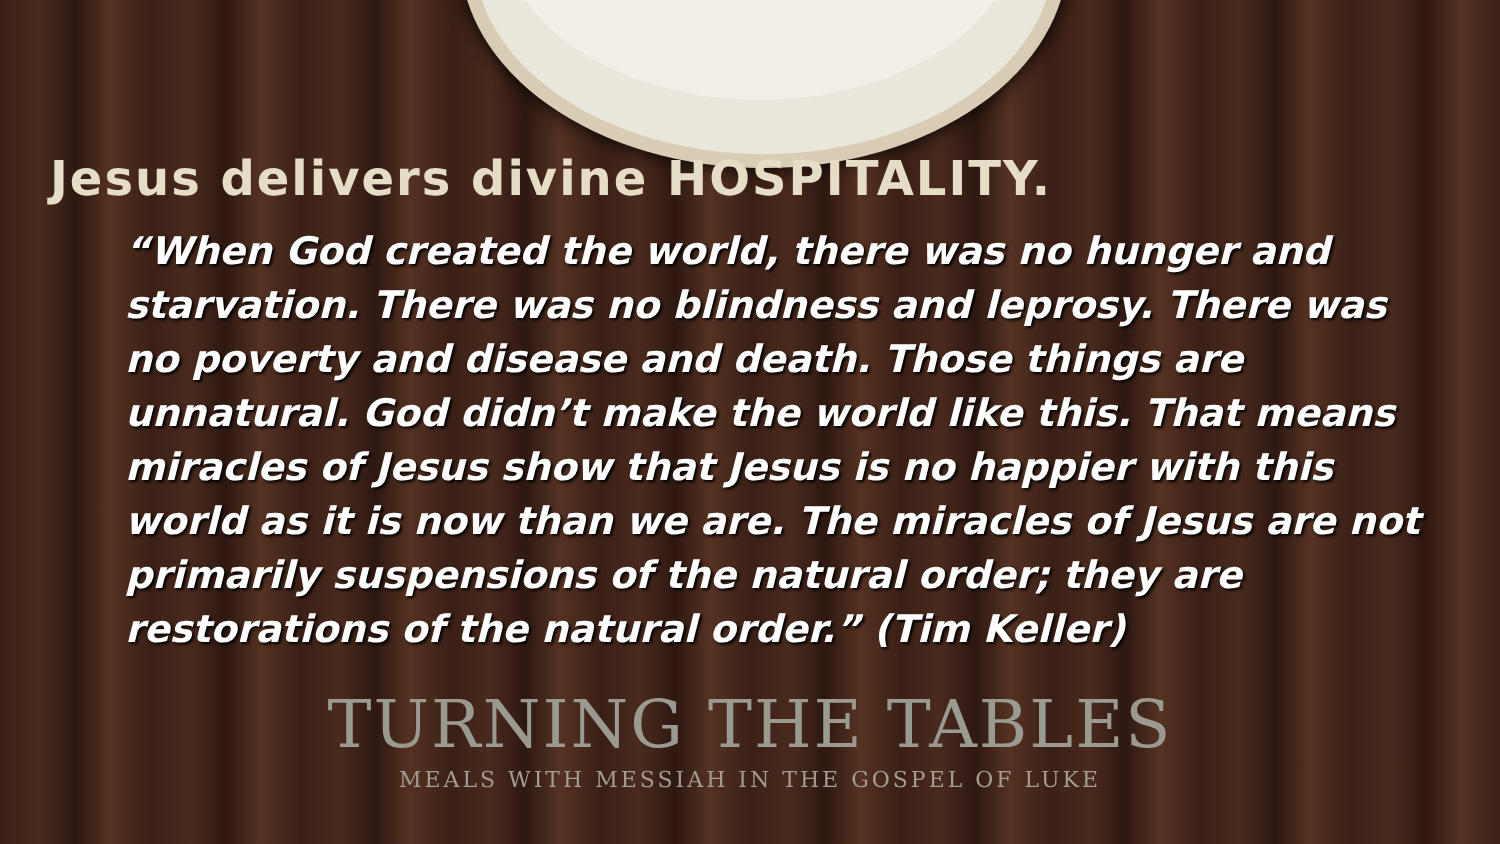Jesus delivers divine HOSPITALITY.
“When God created the world, there was no hunger and starvation. There was no blindness and leprosy. There was no poverty and disease and death. Those things are unnatural. God didn’t make the world like this. That means miracles of Jesus show that Jesus is no happier with this world as it is now than we are. The miracles of Jesus are not primarily suspensions of the natural order; they are restorations of the natural order.” (Tim Keller)
TURNING THE TABLES
MEALS WITH MESSIAH IN THE GOSPEL OF LUKE